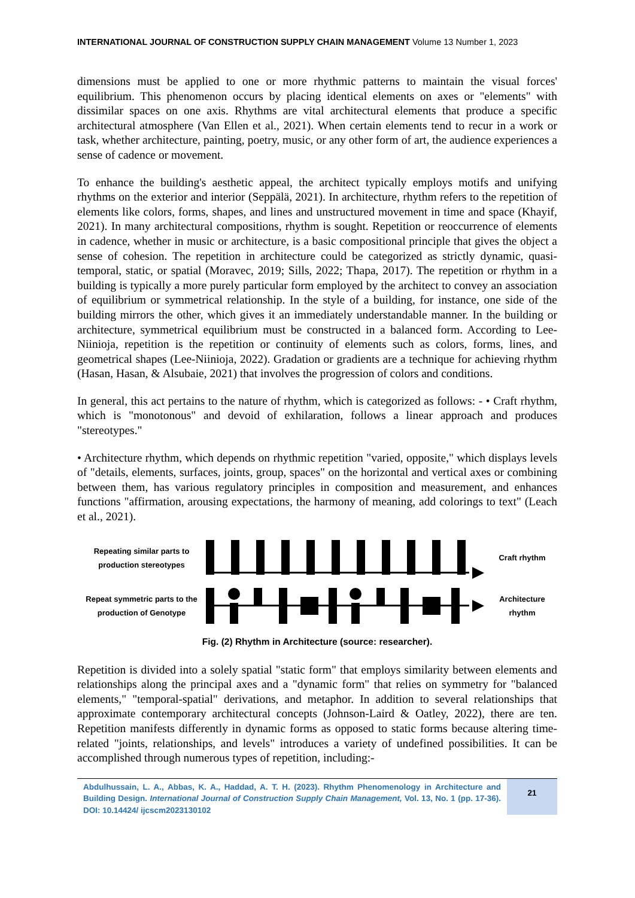INTERNATIONAL JOURNAL OF CONSTRUCTION SUPPLY CHAIN MANAGEMENT Volume 13 Number 1, 2023
dimensions must be applied to one or more rhythmic patterns to maintain the visual forces' equilibrium. This phenomenon occurs by placing identical elements on axes or "elements" with dissimilar spaces on one axis. Rhythms are vital architectural elements that produce a specific architectural atmosphere (Van Ellen et al., 2021). When certain elements tend to recur in a work or task, whether architecture, painting, poetry, music, or any other form of art, the audience experiences a sense of cadence or movement.
To enhance the building's aesthetic appeal, the architect typically employs motifs and unifying rhythms on the exterior and interior (Seppälä, 2021). In architecture, rhythm refers to the repetition of elements like colors, forms, shapes, and lines and unstructured movement in time and space (Khayif, 2021). In many architectural compositions, rhythm is sought. Repetition or reoccurrence of elements in cadence, whether in music or architecture, is a basic compositional principle that gives the object a sense of cohesion. The repetition in architecture could be categorized as strictly dynamic, quasi-temporal, static, or spatial (Moravec, 2019; Sills, 2022; Thapa, 2017). The repetition or rhythm in a building is typically a more purely particular form employed by the architect to convey an association of equilibrium or symmetrical relationship. In the style of a building, for instance, one side of the building mirrors the other, which gives it an immediately understandable manner. In the building or architecture, symmetrical equilibrium must be constructed in a balanced form. According to Lee-Niinioja, repetition is the repetition or continuity of elements such as colors, forms, lines, and geometrical shapes (Lee-Niinioja, 2022). Gradation or gradients are a technique for achieving rhythm (Hasan, Hasan, & Alsubaie, 2021) that involves the progression of colors and conditions.
In general, this act pertains to the nature of rhythm, which is categorized as follows: - • Craft rhythm, which is "monotonous" and devoid of exhilaration, follows a linear approach and produces "stereotypes."
• Architecture rhythm, which depends on rhythmic repetition "varied, opposite," which displays levels of "details, elements, surfaces, joints, group, spaces" on the horizontal and vertical axes or combining between them, has various regulatory principles in composition and measurement, and enhances functions "affirmation, arousing expectations, the harmony of meaning, add colorings to text" (Leach et al., 2021).
Repeating similar parts to
production stereotypes
Craft rhythm
Repeat symmetric parts to the
production of Genotype
Architecture
rhythm
Fig. (2) Rhythm in Architecture (source: researcher).
Repetition is divided into a solely spatial "static form" that employs similarity between elements and relationships along the principal axes and a "dynamic form" that relies on symmetry for "balanced elements," "temporal-spatial" derivations, and metaphor. In addition to several relationships that approximate contemporary architectural concepts (Johnson-Laird & Oatley, 2022), there are ten. Repetition manifests differently in dynamic forms as opposed to static forms because altering time-related "joints, relationships, and levels" introduces a variety of undefined possibilities. It can be accomplished through numerous types of repetition, including:-
Abdulhussain, L. A., Abbas, K. A., Haddad, A. T. H. (2023). Rhythm Phenomenology in Architecture and Building Design. International Journal of Construction Supply Chain Management, Vol. 13, No. 1 (pp. 17-36). DOI: 10.14424/ ijcscm2023130102
21